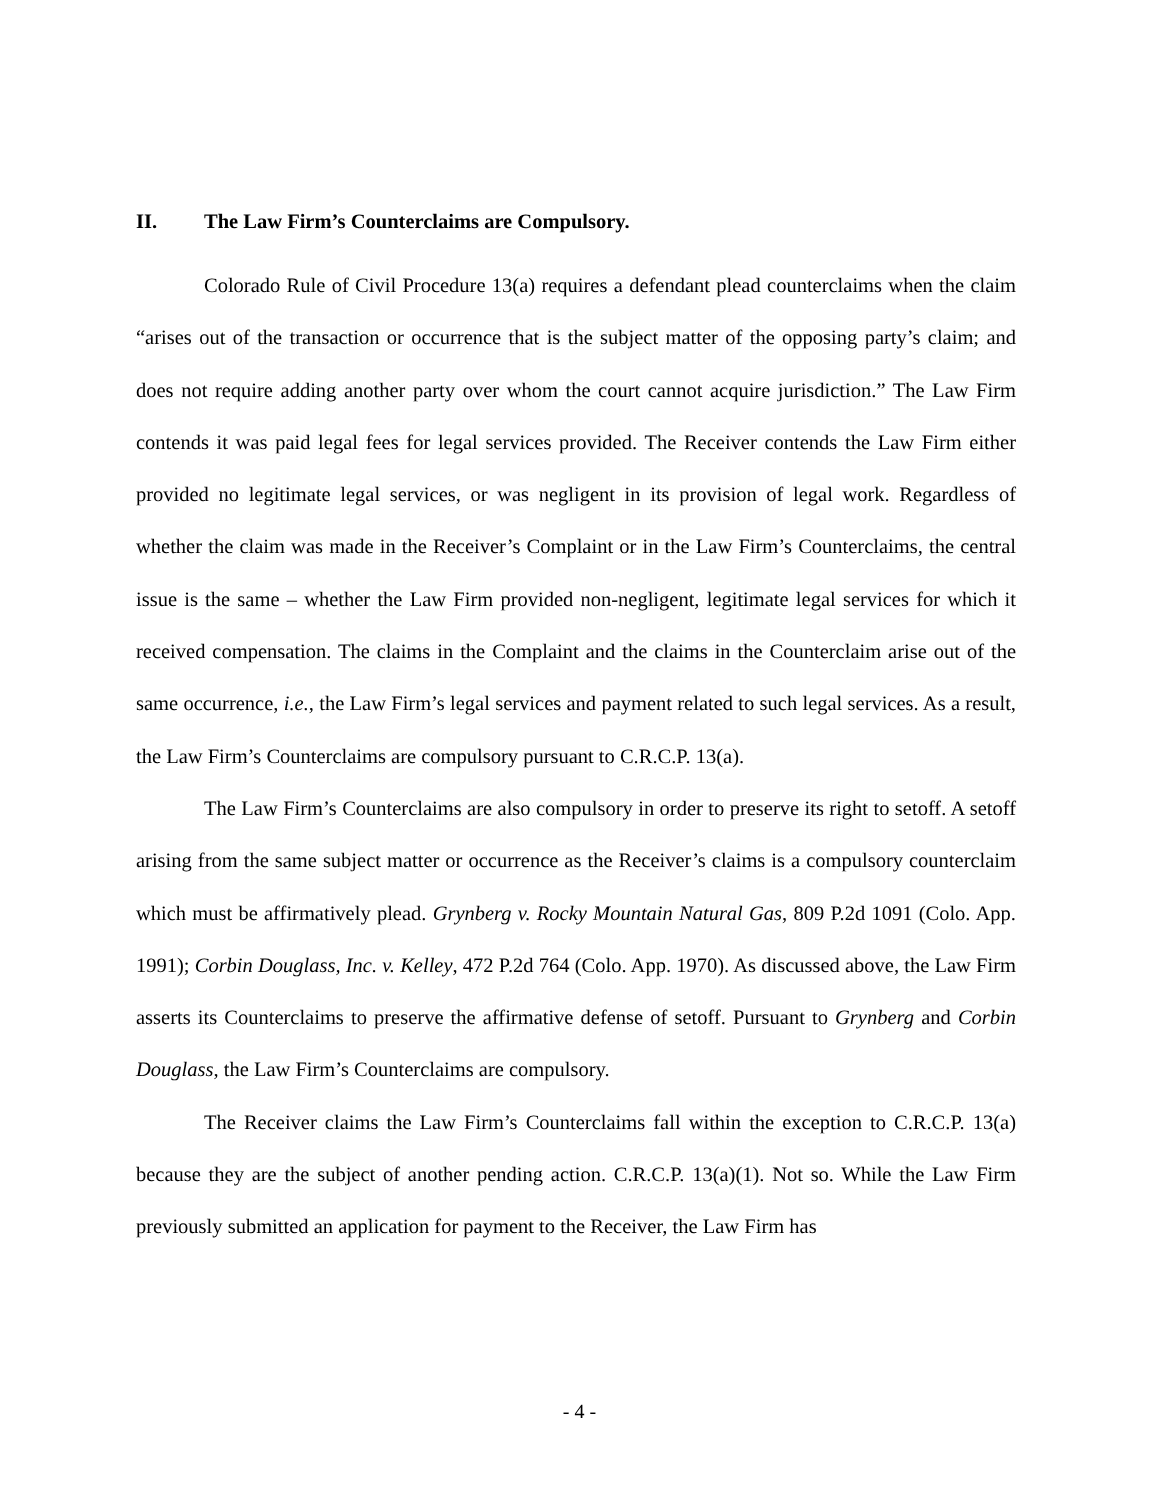II. The Law Firm’s Counterclaims are Compulsory.
Colorado Rule of Civil Procedure 13(a) requires a defendant plead counterclaims when the claim “arises out of the transaction or occurrence that is the subject matter of the opposing party’s claim; and does not require adding another party over whom the court cannot acquire jurisdiction.” The Law Firm contends it was paid legal fees for legal services provided. The Receiver contends the Law Firm either provided no legitimate legal services, or was negligent in its provision of legal work. Regardless of whether the claim was made in the Receiver’s Complaint or in the Law Firm’s Counterclaims, the central issue is the same – whether the Law Firm provided non-negligent, legitimate legal services for which it received compensation. The claims in the Complaint and the claims in the Counterclaim arise out of the same occurrence, i.e., the Law Firm’s legal services and payment related to such legal services. As a result, the Law Firm’s Counterclaims are compulsory pursuant to C.R.C.P. 13(a).
The Law Firm’s Counterclaims are also compulsory in order to preserve its right to setoff. A setoff arising from the same subject matter or occurrence as the Receiver’s claims is a compulsory counterclaim which must be affirmatively plead. Grynberg v. Rocky Mountain Natural Gas, 809 P.2d 1091 (Colo. App. 1991); Corbin Douglass, Inc. v. Kelley, 472 P.2d 764 (Colo. App. 1970). As discussed above, the Law Firm asserts its Counterclaims to preserve the affirmative defense of setoff. Pursuant to Grynberg and Corbin Douglass, the Law Firm’s Counterclaims are compulsory.
The Receiver claims the Law Firm’s Counterclaims fall within the exception to C.R.C.P. 13(a) because they are the subject of another pending action. C.R.C.P. 13(a)(1). Not so. While the Law Firm previously submitted an application for payment to the Receiver, the Law Firm has
- 4 -